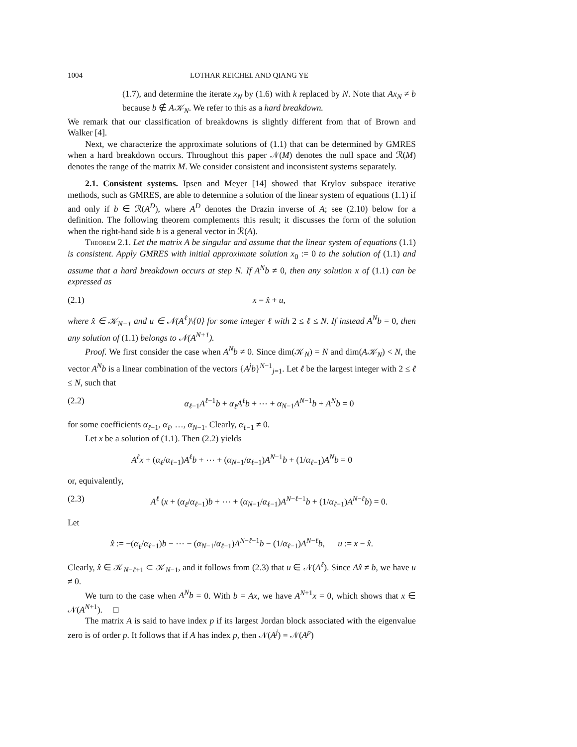1004 LOTHAR REICHEL AND QIANG YE
(1.7), and determine the iterate x<sub>N</sub> by (1.6) with k replaced by N. Note that Ax<sub>N</sub> ≠ b because b ∉ A𝒦<sub>N</sub>. We refer to this as a hard breakdown.
We remark that our classification of breakdowns is slightly different from that of Brown and Walker [4].
Next, we characterize the approximate solutions of (1.1) that can be determined by GMRES when a hard breakdown occurs. Throughout this paper 𝒩(M) denotes the null space and ℛ(M) denotes the range of the matrix M. We consider consistent and inconsistent systems separately.
2.1. Consistent systems. Ipsen and Meyer [14] showed that Krylov subspace iterative methods, such as GMRES, are able to determine a solution of the linear system of equations (1.1) if and only if b ∈ ℛ(A<sup>D</sup>), where A<sup>D</sup> denotes the Drazin inverse of A; see (2.10) below for a definition. The following theorem complements this result; it discusses the form of the solution when the right-hand side b is a general vector in ℛ(A).
Theorem 2.1. Let the matrix A be singular and assume that the linear system of equations (1.1) is consistent. Apply GMRES with initial approximate solution x<sub>0</sub> := 0 to the solution of (1.1) and assume that a hard breakdown occurs at step N. If A<sup>N</sup>b ≠ 0, then any solution x of (1.1) can be expressed as
(2.1) x = x̂ + u,
where x̂ ∈ 𝒦<sub>N−1</sub> and u ∈ 𝒩(A<sup>ℓ</sup>)\{0} for some integer ℓ with 2 ≤ ℓ ≤ N. If instead A<sup>N</sup>b = 0, then any solution of (1.1) belongs to 𝒩(A<sup>N+1</sup>).
Proof. We first consider the case when A<sup>N</sup>b ≠ 0. Since dim(𝒦<sub>N</sub>) = N and dim(A𝒦<sub>N</sub>) < N, the vector A<sup>N</sup>b is a linear combination of the vectors {A<sup>j</sup>b}<sup>N−1</sup><sub>j=1</sub>. Let ℓ be the largest integer with 2 ≤ ℓ ≤ N, such that
(2.2) α<sub>ℓ−1</sub>A<sup>ℓ−1</sup>b + α<sub>ℓ</sub>A<sup>ℓ</sup>b + ⋯ + α<sub>N−1</sub>A<sup>N−1</sup>b + A<sup>N</sup>b = 0
for some coefficients α<sub>ℓ−1</sub>, α<sub>ℓ</sub>, …, α<sub>N−1</sub>. Clearly, α<sub>ℓ−1</sub> ≠ 0.
Let x be a solution of (1.1). Then (2.2) yields
A<sup>ℓ</sup>x + (α<sub>ℓ</sub>/α<sub>ℓ−1</sub>)A<sup>ℓ</sup>b + ⋯ + (α<sub>N−1</sub>/α<sub>ℓ−1</sub>)A<sup>N−1</sup>b + (1/α<sub>ℓ−1</sub>)A<sup>N</sup>b = 0
or, equivalently,
(2.3) A<sup>ℓ</sup> (x + (α<sub>ℓ</sub>/α<sub>ℓ−1</sub>)b + ⋯ + (α<sub>N−1</sub>/α<sub>ℓ−1</sub>)A<sup>N−ℓ−1</sup>b + (1/α<sub>ℓ−1</sub>)A<sup>N−ℓ</sup>b) = 0.
Let
x̂ := −(α<sub>ℓ</sub>/α<sub>ℓ−1</sub>)b − ⋯ − (α<sub>N−1</sub>/α<sub>ℓ−1</sub>)A<sup>N−ℓ−1</sup>b − (1/α<sub>ℓ−1</sub>)A<sup>N−ℓ</sup>b, u := x − x̂.
Clearly, x̂ ∈ 𝒦<sub>N−ℓ+1</sub> ⊂ 𝒦<sub>N−1</sub>, and it follows from (2.3) that u ∈ 𝒩(A<sup>ℓ</sup>). Since Ax̂ ≠ b, we have u ≠ 0.
We turn to the case when A<sup>N</sup>b = 0. With b = Ax, we have A<sup>N+1</sup>x = 0, which shows that x ∈ 𝒩(A<sup>N+1</sup>). □
The matrix A is said to have index p if its largest Jordan block associated with the eigenvalue zero is of order p. It follows that if A has index p, then 𝒩(A<sup>j</sup>) = 𝒩(A<sup>p</sup>)